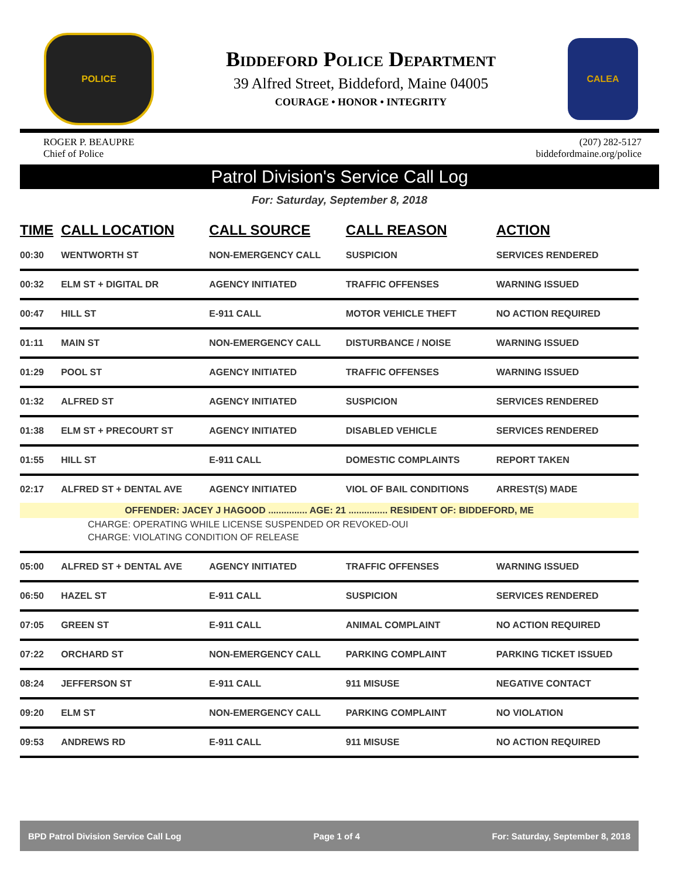POLICE
Biddeford Police Department
39 Alfred Street, Biddeford, Maine 04005
COURAGE • HONOR • INTEGRITY
CALEA
ROGER P. BEAUPRE
Chief of Police
(207) 282-5127
biddefordmaine.org/police
Patrol Division's Service Call Log
For: Saturday, September 8, 2018
| TIME | CALL LOCATION | CALL SOURCE | CALL REASON | ACTION |
| --- | --- | --- | --- | --- |
| 00:30 | WENTWORTH ST | NON-EMERGENCY CALL | SUSPICION | SERVICES RENDERED |
| 00:32 | ELM ST + DIGITAL DR | AGENCY INITIATED | TRAFFIC OFFENSES | WARNING ISSUED |
| 00:47 | HILL ST | E-911 CALL | MOTOR VEHICLE THEFT | NO ACTION REQUIRED |
| 01:11 | MAIN ST | NON-EMERGENCY CALL | DISTURBANCE / NOISE | WARNING ISSUED |
| 01:29 | POOL ST | AGENCY INITIATED | TRAFFIC OFFENSES | WARNING ISSUED |
| 01:32 | ALFRED ST | AGENCY INITIATED | SUSPICION | SERVICES RENDERED |
| 01:38 | ELM ST + PRECOURT ST | AGENCY INITIATED | DISABLED VEHICLE | SERVICES RENDERED |
| 01:55 | HILL ST | E-911 CALL | DOMESTIC COMPLAINTS | REPORT TAKEN |
| 02:17 | ALFRED ST + DENTAL AVE | AGENCY INITIATED | VIOL OF BAIL CONDITIONS | ARREST(S) MADE |
| OFFENDER: JACEY J HAGOOD ............... AGE: 21 ............... RESIDENT OF: BIDDEFORD, ME | | | | |
| CHARGE: OPERATING WHILE LICENSE SUSPENDED OR REVOKED-OUI | | | | |
| CHARGE: VIOLATING CONDITION OF RELEASE | | | | |
| 05:00 | ALFRED ST + DENTAL AVE | AGENCY INITIATED | TRAFFIC OFFENSES | WARNING ISSUED |
| 06:50 | HAZEL ST | E-911 CALL | SUSPICION | SERVICES RENDERED |
| 07:05 | GREEN ST | E-911 CALL | ANIMAL COMPLAINT | NO ACTION REQUIRED |
| 07:22 | ORCHARD ST | NON-EMERGENCY CALL | PARKING COMPLAINT | PARKING TICKET ISSUED |
| 08:24 | JEFFERSON ST | E-911 CALL | 911 MISUSE | NEGATIVE CONTACT |
| 09:20 | ELM ST | NON-EMERGENCY CALL | PARKING COMPLAINT | NO VIOLATION |
| 09:53 | ANDREWS RD | E-911 CALL | 911 MISUSE | NO ACTION REQUIRED |
BPD Patrol Division Service Call Log Page 1 of 4 For: Saturday, September 8, 2018